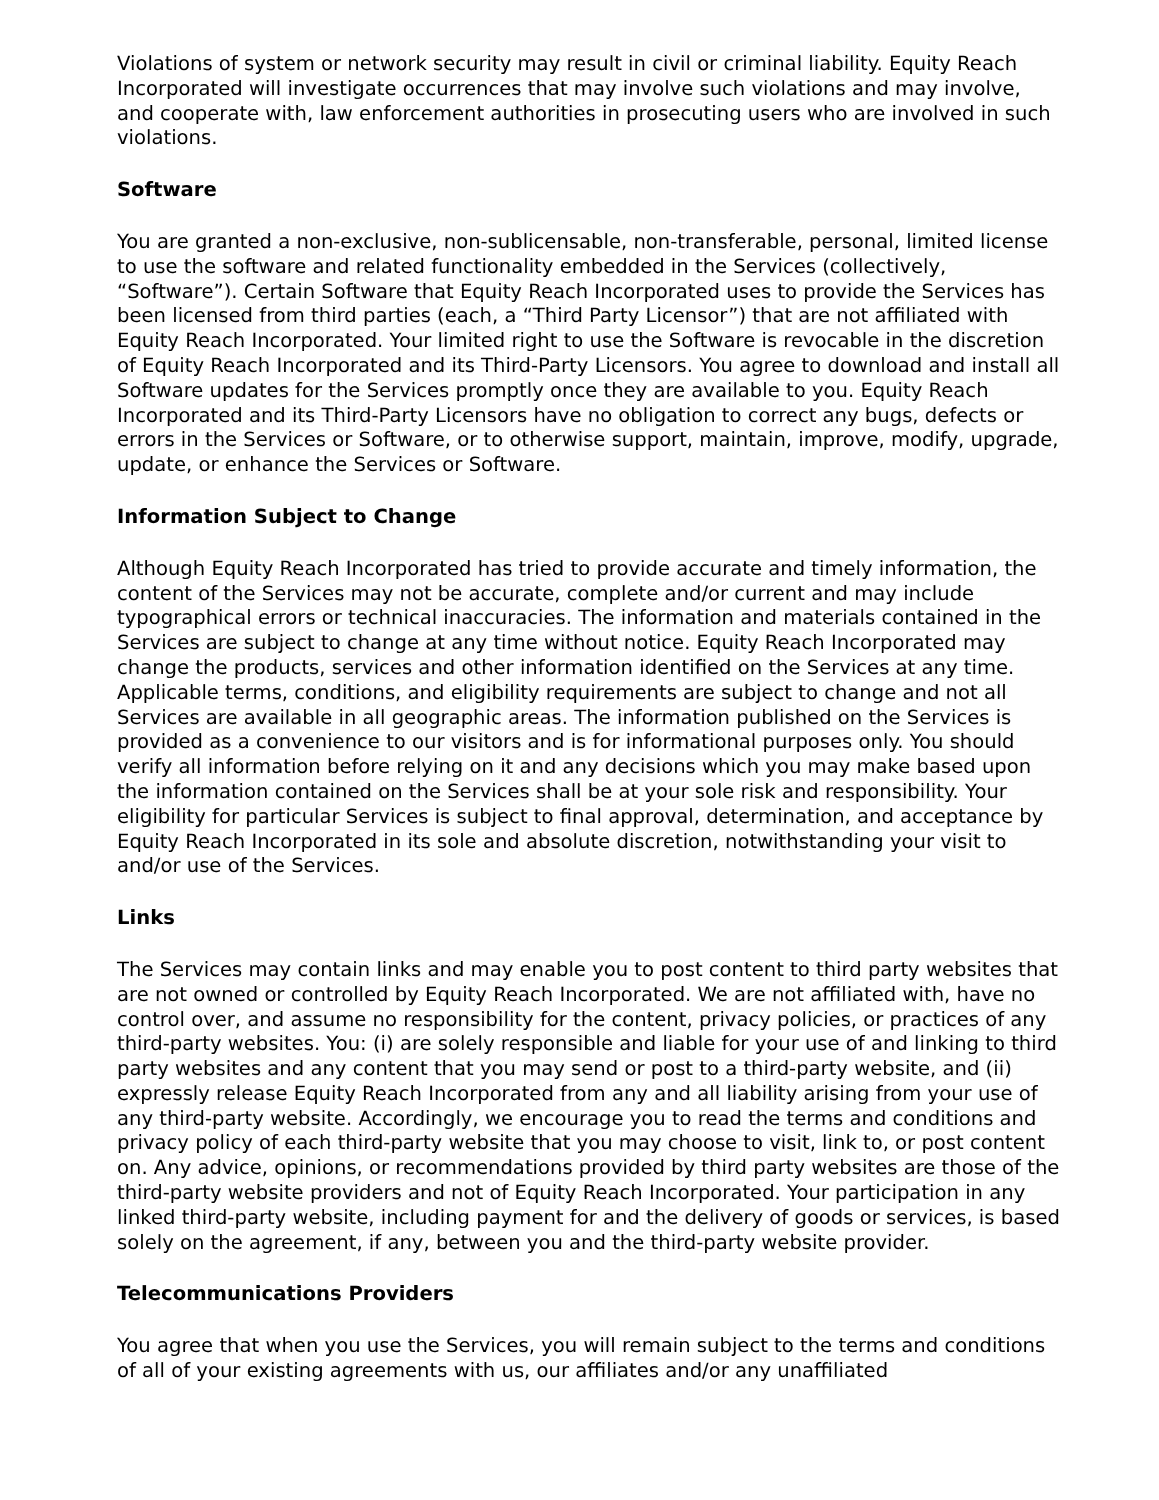Violations of system or network security may result in civil or criminal liability. Equity Reach Incorporated will investigate occurrences that may involve such violations and may involve, and cooperate with, law enforcement authorities in prosecuting users who are involved in such violations.
Software
You are granted a non-exclusive, non-sublicensable, non-transferable, personal, limited license to use the software and related functionality embedded in the Services (collectively, “Software”). Certain Software that Equity Reach Incorporated uses to provide the Services has been licensed from third parties (each, a “Third Party Licensor”) that are not affiliated with Equity Reach Incorporated. Your limited right to use the Software is revocable in the discretion of Equity Reach Incorporated and its Third-Party Licensors. You agree to download and install all Software updates for the Services promptly once they are available to you. Equity Reach Incorporated and its Third-Party Licensors have no obligation to correct any bugs, defects or errors in the Services or Software, or to otherwise support, maintain, improve, modify, upgrade, update, or enhance the Services or Software.
Information Subject to Change
Although Equity Reach Incorporated has tried to provide accurate and timely information, the content of the Services may not be accurate, complete and/or current and may include typographical errors or technical inaccuracies. The information and materials contained in the Services are subject to change at any time without notice. Equity Reach Incorporated may change the products, services and other information identified on the Services at any time. Applicable terms, conditions, and eligibility requirements are subject to change and not all Services are available in all geographic areas. The information published on the Services is provided as a convenience to our visitors and is for informational purposes only. You should verify all information before relying on it and any decisions which you may make based upon the information contained on the Services shall be at your sole risk and responsibility. Your eligibility for particular Services is subject to final approval, determination, and acceptance by Equity Reach Incorporated in its sole and absolute discretion, notwithstanding your visit to and/or use of the Services.
Links
The Services may contain links and may enable you to post content to third party websites that are not owned or controlled by Equity Reach Incorporated. We are not affiliated with, have no control over, and assume no responsibility for the content, privacy policies, or practices of any third-party websites. You: (i) are solely responsible and liable for your use of and linking to third party websites and any content that you may send or post to a third-party website, and (ii) expressly release Equity Reach Incorporated from any and all liability arising from your use of any third-party website. Accordingly, we encourage you to read the terms and conditions and privacy policy of each third-party website that you may choose to visit, link to, or post content on. Any advice, opinions, or recommendations provided by third party websites are those of the third-party website providers and not of Equity Reach Incorporated. Your participation in any linked third-party website, including payment for and the delivery of goods or services, is based solely on the agreement, if any, between you and the third-party website provider.
Telecommunications Providers
You agree that when you use the Services, you will remain subject to the terms and conditions of all of your existing agreements with us, our affiliates and/or any unaffiliated